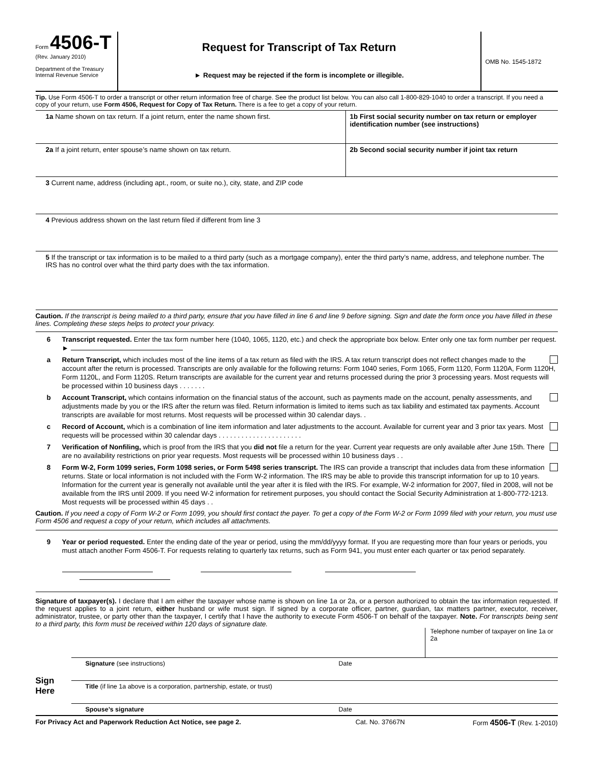Form 4506-T
(Rev. January 2010)
Department of the Treasury
Internal Revenue Service
Request for Transcript of Tax Return
► Request may be rejected if the form is incomplete or illegible.
OMB No. 1545-1872
Tip. Use Form 4506-T to order a transcript or other return information free of charge. See the product list below. You can also call 1-800-829-1040 to order a transcript. If you need a copy of your return, use Form 4506, Request for Copy of Tax Return. There is a fee to get a copy of your return.
1a Name shown on tax return. If a joint return, enter the name shown first.
1b First social security number on tax return or employer identification number (see instructions)
2a If a joint return, enter spouse’s name shown on tax return.
2b Second social security number if joint tax return
3 Current name, address (including apt., room, or suite no.), city, state, and ZIP code
4 Previous address shown on the last return filed if different from line 3
5 If the transcript or tax information is to be mailed to a third party (such as a mortgage company), enter the third party’s name, address, and telephone number. The IRS has no control over what the third party does with the tax information.
Caution. If the transcript is being mailed to a third party, ensure that you have filled in line 6 and line 9 before signing. Sign and date the form once you have filled in these lines. Completing these steps helps to protect your privacy.
6 Transcript requested. Enter the tax form number here (1040, 1065, 1120, etc.) and check the appropriate box below. Enter only one tax form number per request. ►
a Return Transcript, which includes most of the line items of a tax return as filed with the IRS. A tax return transcript does not reflect changes made to the account after the return is processed. Transcripts are only available for the following returns: Form 1040 series, Form 1065, Form 1120, Form 1120A, Form 1120H, Form 1120L, and Form 1120S. Return transcripts are available for the current year and returns processed during the prior 3 processing years. Most requests will be processed within 10 business days . . . . . . .
b Account Transcript, which contains information on the financial status of the account, such as payments made on the account, penalty assessments, and adjustments made by you or the IRS after the return was filed. Return information is limited to items such as tax liability and estimated tax payments. Account transcripts are available for most returns. Most requests will be processed within 30 calendar days. .
c Record of Account, which is a combination of line item information and later adjustments to the account. Available for current year and 3 prior tax years. Most requests will be processed within 30 calendar days . . . . . . . . . . . . . . . . . . . . . .
7 Verification of Nonfiling, which is proof from the IRS that you did not file a return for the year. Current year requests are only available after June 15th. There are no availability restrictions on prior year requests. Most requests will be processed within 10 business days . .
8 Form W-2, Form 1099 series, Form 1098 series, or Form 5498 series transcript. The IRS can provide a transcript that includes data from these information returns. State or local information is not included with the Form W-2 information. The IRS may be able to provide this transcript information for up to 10 years. Information for the current year is generally not available until the year after it is filed with the IRS. For example, W-2 information for 2007, filed in 2008, will not be available from the IRS until 2009. If you need W-2 information for retirement purposes, you should contact the Social Security Administration at 1-800-772-1213. Most requests will be processed within 45 days . .
Caution. If you need a copy of Form W-2 or Form 1099, you should first contact the payer. To get a copy of the Form W-2 or Form 1099 filed with your return, you must use Form 4506 and request a copy of your return, which includes all attachments.
9 Year or period requested. Enter the ending date of the year or period, using the mm/dd/yyyy format. If you are requesting more than four years or periods, you must attach another Form 4506-T. For requests relating to quarterly tax returns, such as Form 941, you must enter each quarter or tax period separately.
Signature of taxpayer(s). I declare that I am either the taxpayer whose name is shown on line 1a or 2a, or a person authorized to obtain the tax information requested. If the request applies to a joint return, either husband or wife must sign. If signed by a corporate officer, partner, guardian, tax matters partner, executor, receiver, administrator, trustee, or party other than the taxpayer, I certify that I have the authority to execute Form 4506-T on behalf of the taxpayer. Note. For transcripts being sent to a third party, this form must be received within 120 days of signature date.
Sign
Here
Telephone number of taxpayer on line 1a or 2a
Signature (see instructions) Date
Title (if line 1a above is a corporation, partnership, estate, or trust)
Spouse’s signature Date
For Privacy Act and Paperwork Reduction Act Notice, see page 2.
Cat. No. 37667N Form 4506-T (Rev. 1-2010)